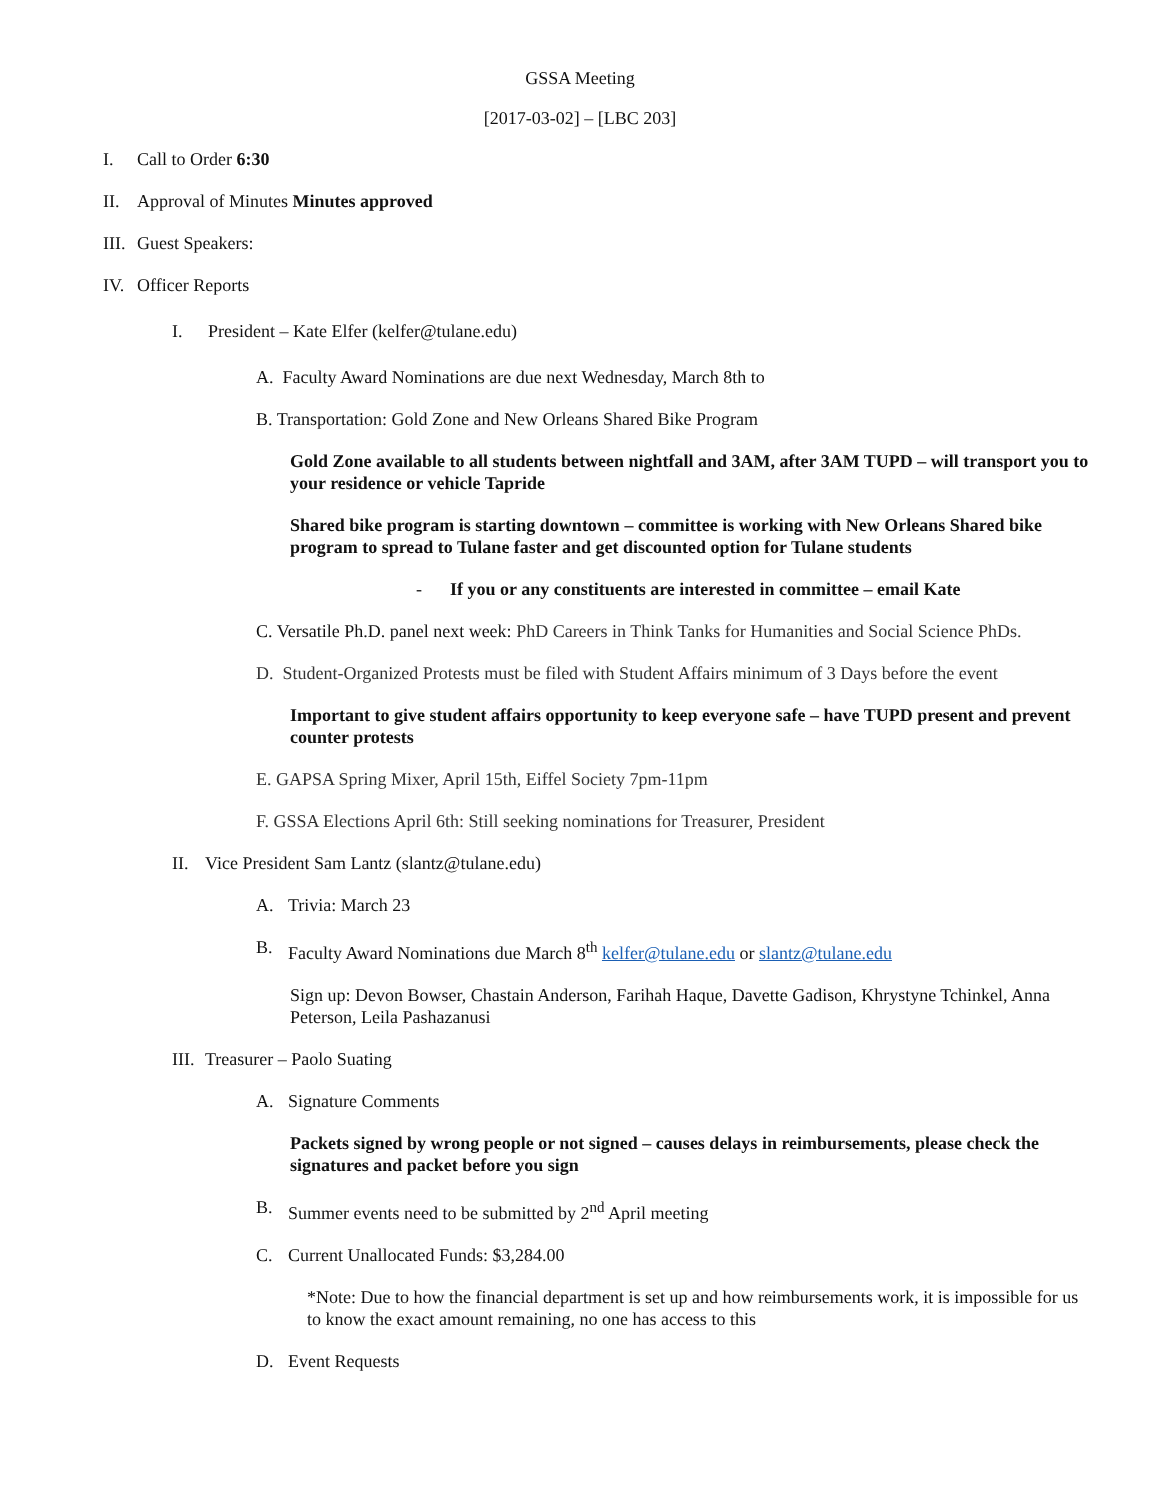GSSA Meeting
[2017-03-02] – [LBC 203]
I. Call to Order 6:30
II. Approval of Minutes Minutes approved
III. Guest Speakers:
IV. Officer Reports
I. President – Kate Elfer (kelfer@tulane.edu)
A. Faculty Award Nominations are due next Wednesday, March 8th to
B. Transportation: Gold Zone and New Orleans Shared Bike Program
Gold Zone available to all students between nightfall and 3AM, after 3AM TUPD – will transport you to your residence or vehicle Tapride
Shared bike program is starting downtown – committee is working with New Orleans Shared bike program to spread to Tulane faster and get discounted option for Tulane students
- If you or any constituents are interested in committee – email Kate
C. Versatile Ph.D. panel next week: PhD Careers in Think Tanks for Humanities and Social Science PhDs.
D. Student-Organized Protests must be filed with Student Affairs minimum of 3 Days before the event
Important to give student affairs opportunity to keep everyone safe – have TUPD present and prevent counter protests
E. GAPSA Spring Mixer, April 15th, Eiffel Society 7pm-11pm
F. GSSA Elections April 6th: Still seeking nominations for Treasurer, President
II. Vice President Sam Lantz (slantz@tulane.edu)
A. Trivia: March 23
B. Faculty Award Nominations due March 8<sup>th</sup> kelfer@tulane.edu or slantz@tulane.edu
Sign up: Devon Bowser, Chastain Anderson, Farihah Haque, Davette Gadison, Khrystyne Tchinkel, Anna Peterson, Leila Pashazanusi
III. Treasurer – Paolo Suating
A. Signature Comments
Packets signed by wrong people or not signed – causes delays in reimbursements, please check the signatures and packet before you sign
B. Summer events need to be submitted by 2<sup>nd</sup> April meeting
C. Current Unallocated Funds: $3,284.00
*Note: Due to how the financial department is set up and how reimbursements work, it is impossible for us to know the exact amount remaining, no one has access to this
D. Event Requests